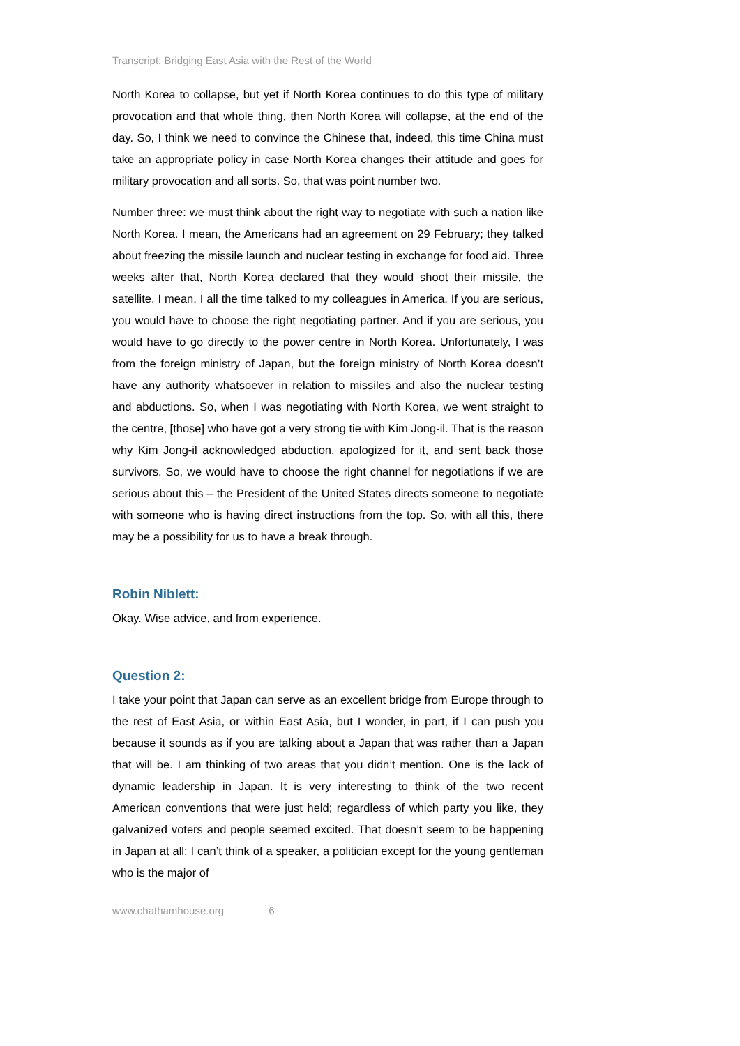Transcript: Bridging East Asia with the Rest of the World
North Korea to collapse, but yet if North Korea continues to do this type of military provocation and that whole thing, then North Korea will collapse, at the end of the day. So, I think we need to convince the Chinese that, indeed, this time China must take an appropriate policy in case North Korea changes their attitude and goes for military provocation and all sorts. So, that was point number two.
Number three: we must think about the right way to negotiate with such a nation like North Korea. I mean, the Americans had an agreement on 29 February; they talked about freezing the missile launch and nuclear testing in exchange for food aid. Three weeks after that, North Korea declared that they would shoot their missile, the satellite. I mean, I all the time talked to my colleagues in America. If you are serious, you would have to choose the right negotiating partner. And if you are serious, you would have to go directly to the power centre in North Korea. Unfortunately, I was from the foreign ministry of Japan, but the foreign ministry of North Korea doesn’t have any authority whatsoever in relation to missiles and also the nuclear testing and abductions. So, when I was negotiating with North Korea, we went straight to the centre, [those] who have got a very strong tie with Kim Jong-il. That is the reason why Kim Jong-il acknowledged abduction, apologized for it, and sent back those survivors. So, we would have to choose the right channel for negotiations if we are serious about this – the President of the United States directs someone to negotiate with someone who is having direct instructions from the top. So, with all this, there may be a possibility for us to have a break through.
Robin Niblett:
Okay. Wise advice, and from experience.
Question 2:
I take your point that Japan can serve as an excellent bridge from Europe through to the rest of East Asia, or within East Asia, but I wonder, in part, if I can push you because it sounds as if you are talking about a Japan that was rather than a Japan that will be. I am thinking of two areas that you didn’t mention. One is the lack of dynamic leadership in Japan. It is very interesting to think of the two recent American conventions that were just held; regardless of which party you like, they galvanized voters and people seemed excited. That doesn’t seem to be happening in Japan at all; I can’t think of a speaker, a politician except for the young gentleman who is the major of
www.chathamhouse.org 6